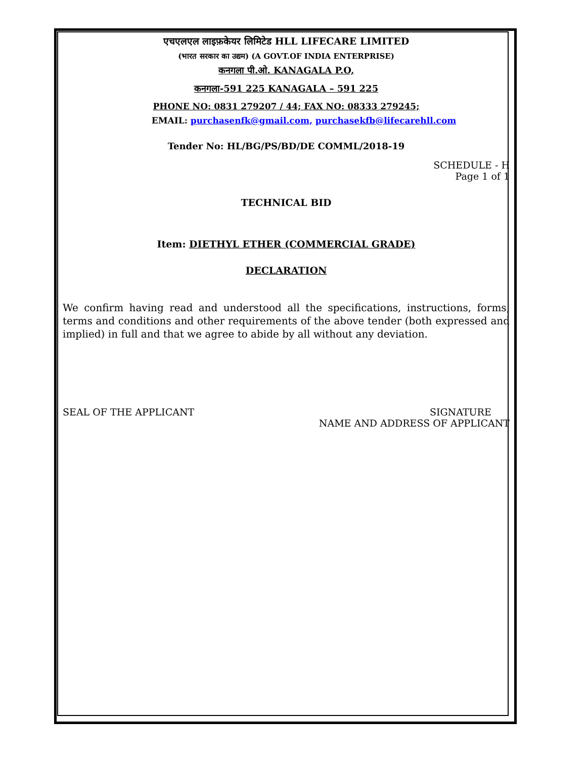एचएलएल लाइफ़केयर लिमिटेड HLL LIFECARE LIMITED
(भारत सरकार का उद्यम) (A GOVT.OF INDIA ENTERPRISE)
कनगला पी.ओ. KANAGALA P.O,
कनगला-591 225 KANAGALA – 591 225
PHONE NO: 0831 279207 / 44; FAX NO: 08333 279245;
EMAIL: purchasenfk@gmail.com, purchasekfb@lifecarehll.com
Tender No: HL/BG/PS/BD/DE COMML/2018-19
SCHEDULE - H
Page 1 of 1
TECHNICAL BID
Item: DIETHYL ETHER (COMMERCIAL GRADE)
DECLARATION
We confirm having read and understood all the specifications, instructions, forms, terms and conditions and other requirements of the above tender (both expressed and implied) in full and that we agree to abide by all without any deviation.
SEAL OF THE APPLICANT SIGNATURE
NAME AND ADDRESS OF APPLICANT